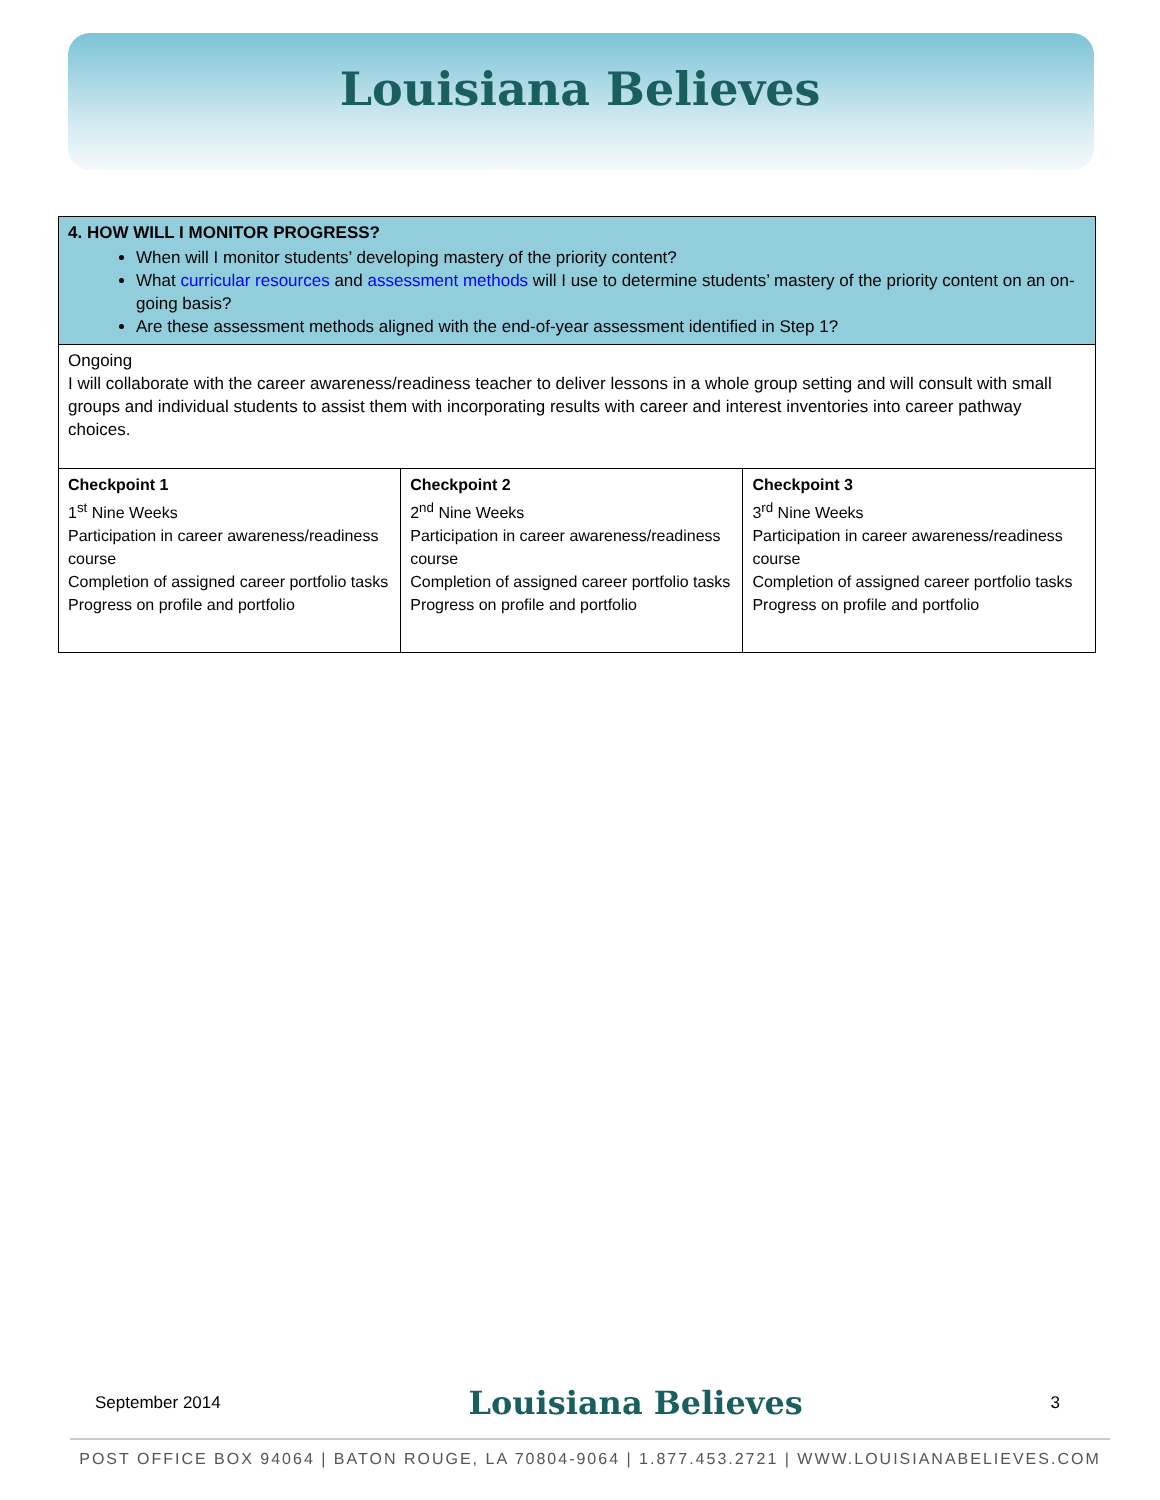Louisiana Believes
| 4. HOW WILL I MONITOR PROGRESS? When will I monitor students’ developing mastery of the priority content? What curricular resources and assessment methods will I use to determine students’ mastery of the priority content on an on-going basis? Are these assessment methods aligned with the end-of-year assessment identified in Step 1? | | |
| Ongoing I will collaborate with the career awareness/readiness teacher to deliver lessons in a whole group setting and will consult with small groups and individual students to assist them with incorporating results with career and interest inventories into career pathway choices. | | |
| Checkpoint 1 1<sup>st</sup> Nine Weeks Participation in career awareness/readiness course Completion of assigned career portfolio tasks Progress on profile and portfolio | Checkpoint 2 2<sup>nd</sup> Nine Weeks Participation in career awareness/readiness course Completion of assigned career portfolio tasks Progress on profile and portfolio | Checkpoint 3 3<sup>rd</sup> Nine Weeks Participation in career awareness/readiness course Completion of assigned career portfolio tasks Progress on profile and portfolio |
September 2014 Louisiana Believes 3
POST OFFICE BOX 94064 | BATON ROUGE, LA 70804-9064 | 1.877.453.2721 | WWW.LOUISIANABELIEVES.COM